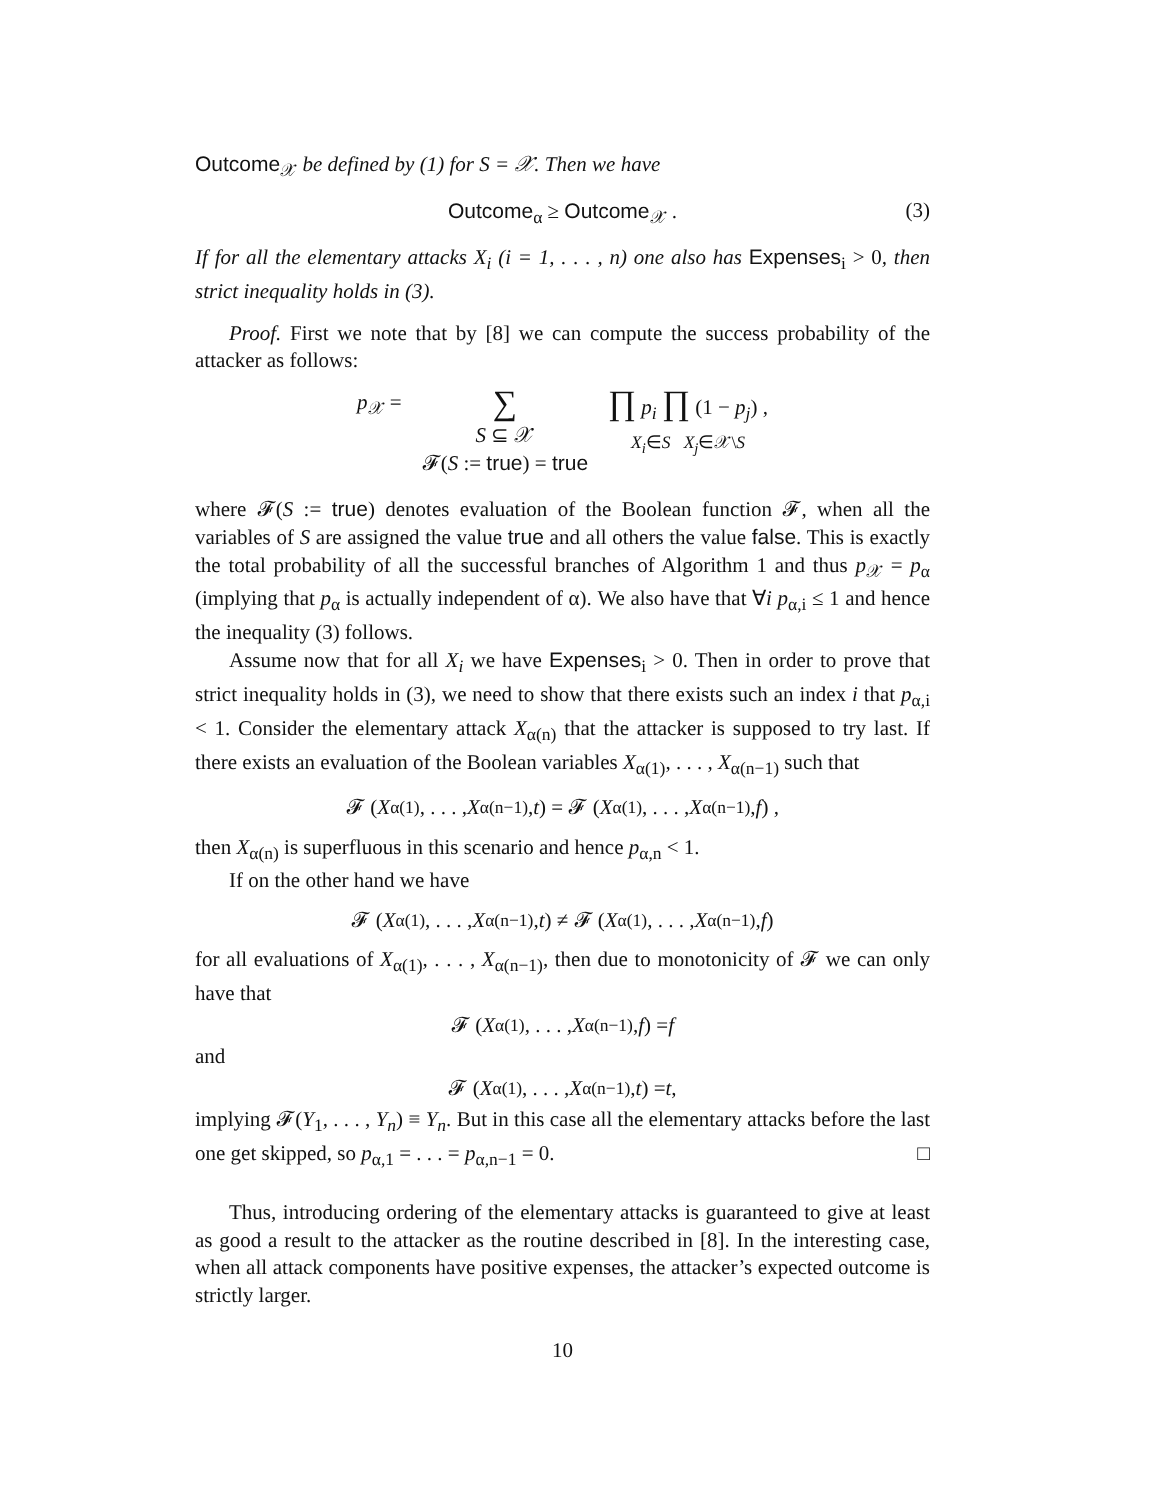Outcome<sub>𝒳</sub> be defined by (1) for S = 𝒳. Then we have
Outcome<sub>α</sub> ≥ Outcome<sub>𝒳</sub> . (3)
If for all the elementary attacks X<sub>i</sub> (i = 1, . . . , n) one also has Expenses<sub>i</sub> > 0, then strict inequality holds in (3).
Proof. First we note that by [8] we can compute the success probability of the attacker as follows:
p<sub>𝒳</sub> =
∑
S ⊆ 𝒳
𝓕(S := true) = true
∏ p<sub>i</sub> ∏ (1 − p<sub>j</sub>) ,
X<sub>i</sub>∈S X<sub>j</sub>∈𝒳\S
where 𝓕(S := true) denotes evaluation of the Boolean function 𝓕, when all the variables of S are assigned the value true and all others the value false. This is exactly the total probability of all the successful branches of Algorithm 1 and thus p<sub>𝒳</sub> = p<sub>α</sub> (implying that p<sub>α</sub> is actually independent of α). We also have that ∀i p<sub>α,i</sub> ≤ 1 and hence the inequality (3) follows.
Assume now that for all X<sub>i</sub> we have Expenses<sub>i</sub> > 0. Then in order to prove that strict inequality holds in (3), we need to show that there exists such an index i that p<sub>α,i</sub> < 1. Consider the elementary attack X<sub>α(n)</sub> that the attacker is supposed to try last. If there exists an evaluation of the Boolean variables X<sub>α(1)</sub>, . . . , X<sub>α(n−1)</sub> such that
𝓕 (X<sub>α(1)</sub>, . . . , X<sub>α(n−1)</sub>, t) = 𝓕 (X<sub>α(1)</sub>, . . . , X<sub>α(n−1)</sub>, f) ,
then X<sub>α(n)</sub> is superfluous in this scenario and hence p<sub>α,n</sub> < 1.
If on the other hand we have
𝓕 (X<sub>α(1)</sub>, . . . , X<sub>α(n−1)</sub>, t) ≠ 𝓕 (X<sub>α(1)</sub>, . . . , X<sub>α(n−1)</sub>, f)
for all evaluations of X<sub>α(1)</sub>, . . . , X<sub>α(n−1)</sub>, then due to monotonicity of 𝓕 we can only have that
𝓕 (X<sub>α(1)</sub>, . . . , X<sub>α(n−1)</sub>, f) = f
and
𝓕 (X<sub>α(1)</sub>, . . . , X<sub>α(n−1)</sub>, t) = t ,
implying 𝓕(Y<sub>1</sub>, . . . , Y<sub>n</sub>) ≡ Y<sub>n</sub>. But in this case all the elementary attacks before the last one get skipped, so p<sub>α,1</sub> = . . . = p<sub>α,n−1</sub> = 0. □
Thus, introducing ordering of the elementary attacks is guaranteed to give at least as good a result to the attacker as the routine described in [8]. In the interesting case, when all attack components have positive expenses, the attacker’s expected outcome is strictly larger.
10